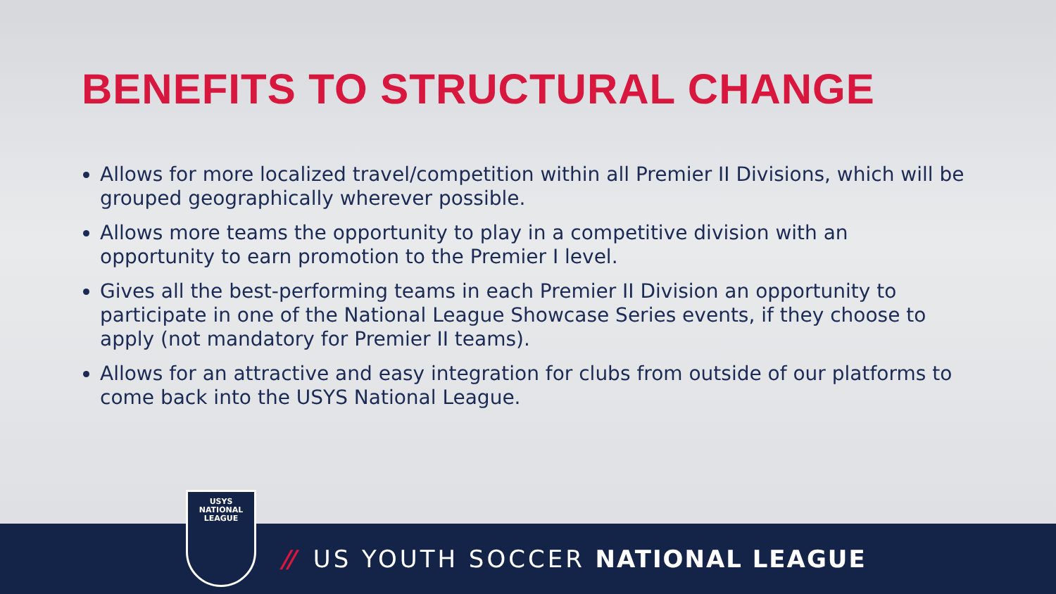BENEFITS TO STRUCTURAL CHANGE
Allows for more localized travel/competition within all Premier II Divisions, which will be grouped geographically wherever possible.
Allows more teams the opportunity to play in a competitive division with an opportunity to earn promotion to the Premier I level.
Gives all the best-performing teams in each Premier II Division an opportunity to participate in one of the National League Showcase Series events, if they choose to apply (not mandatory for Premier II teams).
Allows for an attractive and easy integration for clubs from outside of our platforms to come back into the USYS National League.
// US YOUTH SOCCER NATIONAL LEAGUE
USYS
NATIONAL
LEAGUE